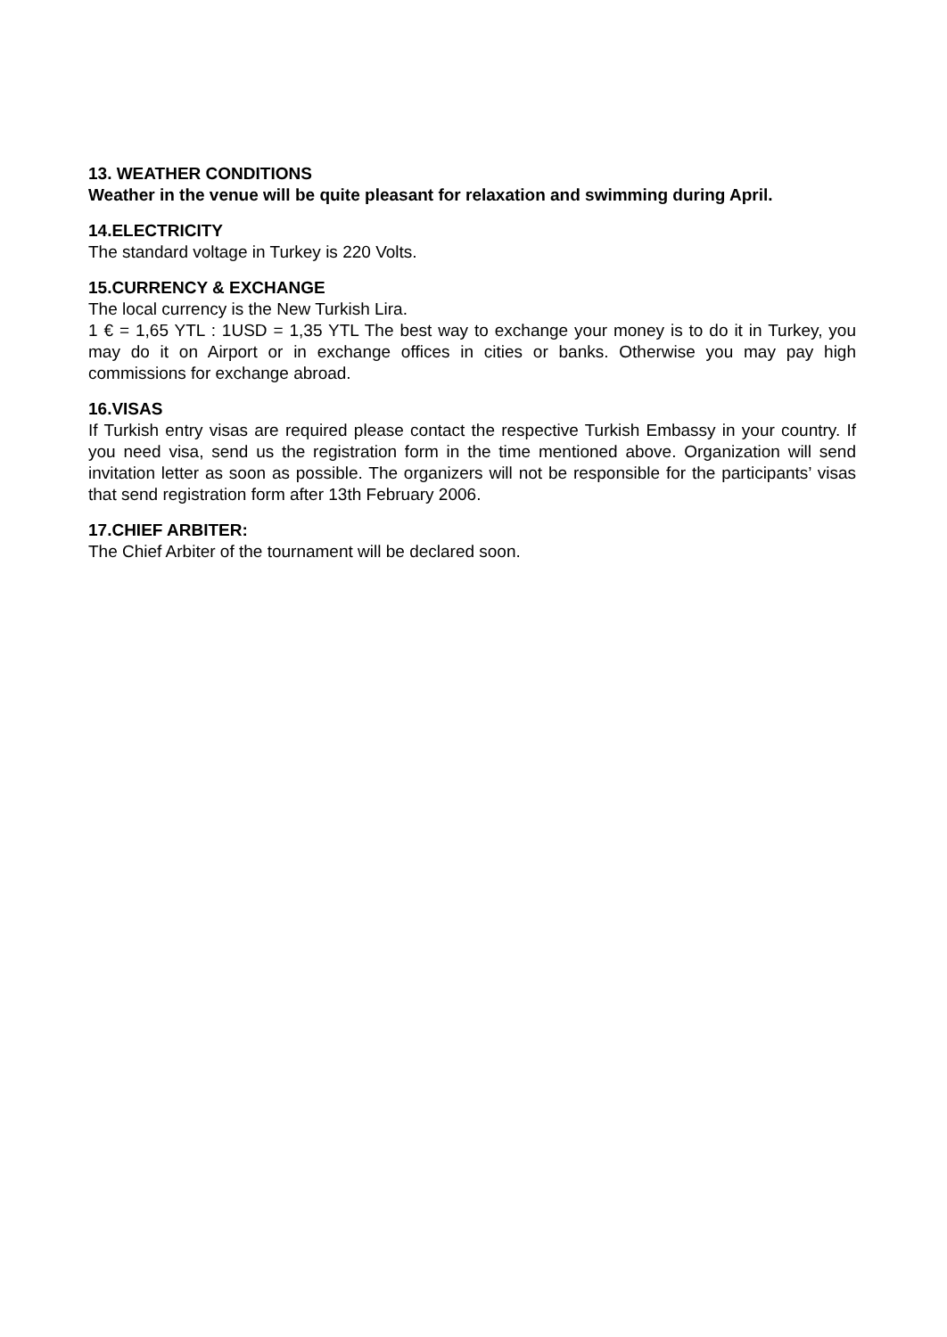13. WEATHER CONDITIONS
Weather in the venue will be quite pleasant for relaxation and swimming during April.
14.ELECTRICITY
The standard voltage in Turkey is 220 Volts.
15.CURRENCY & EXCHANGE
The local currency is the New Turkish Lira.
1 € = 1,65 YTL : 1USD = 1,35 YTL The best way to exchange your money is to do it in Turkey, you may do it on Airport or in exchange offices in cities or banks. Otherwise you may pay high commissions for exchange abroad.
16.VISAS
If Turkish entry visas are required please contact the respective Turkish Embassy in your country. If you need visa, send us the registration form in the time mentioned above. Organization will send invitation letter as soon as possible. The organizers will not be responsible for the participants’ visas that send registration form after 13th February 2006.
17.CHIEF ARBITER:
The Chief Arbiter of the tournament will be declared soon.